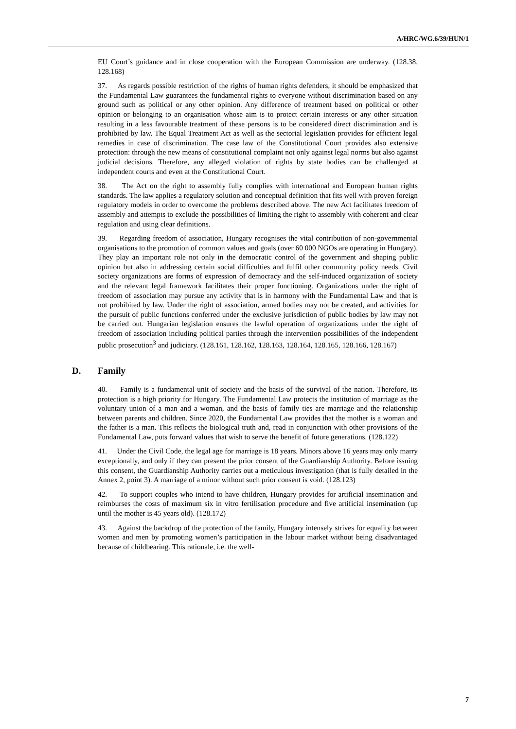A/HRC/WG.6/39/HUN/1
EU Court’s guidance and in close cooperation with the European Commission are underway. (128.38, 128.168)
37. As regards possible restriction of the rights of human rights defenders, it should be emphasized that the Fundamental Law guarantees the fundamental rights to everyone without discrimination based on any ground such as political or any other opinion. Any difference of treatment based on political or other opinion or belonging to an organisation whose aim is to protect certain interests or any other situation resulting in a less favourable treatment of these persons is to be considered direct discrimination and is prohibited by law. The Equal Treatment Act as well as the sectorial legislation provides for efficient legal remedies in case of discrimination. The case law of the Constitutional Court provides also extensive protection: through the new means of constitutional complaint not only against legal norms but also against judicial decisions. Therefore, any alleged violation of rights by state bodies can be challenged at independent courts and even at the Constitutional Court.
38. The Act on the right to assembly fully complies with international and European human rights standards. The law applies a regulatory solution and conceptual definition that fits well with proven foreign regulatory models in order to overcome the problems described above. The new Act facilitates freedom of assembly and attempts to exclude the possibilities of limiting the right to assembly with coherent and clear regulation and using clear definitions.
39. Regarding freedom of association, Hungary recognises the vital contribution of non-governmental organisations to the promotion of common values and goals (over 60 000 NGOs are operating in Hungary). They play an important role not only in the democratic control of the government and shaping public opinion but also in addressing certain social difficulties and fulfil other community policy needs. Civil society organizations are forms of expression of democracy and the self-induced organization of society and the relevant legal framework facilitates their proper functioning. Organizations under the right of freedom of association may pursue any activity that is in harmony with the Fundamental Law and that is not prohibited by law. Under the right of association, armed bodies may not be created, and activities for the pursuit of public functions conferred under the exclusive jurisdiction of public bodies by law may not be carried out. Hungarian legislation ensures the lawful operation of organizations under the right of freedom of association including political parties through the intervention possibilities of the independent public prosecution<sup>3</sup> and judiciary. (128.161, 128.162, 128.163, 128.164, 128.165, 128.166, 128.167)
D. Family
40. Family is a fundamental unit of society and the basis of the survival of the nation. Therefore, its protection is a high priority for Hungary. The Fundamental Law protects the institution of marriage as the voluntary union of a man and a woman, and the basis of family ties are marriage and the relationship between parents and children. Since 2020, the Fundamental Law provides that the mother is a woman and the father is a man. This reflects the biological truth and, read in conjunction with other provisions of the Fundamental Law, puts forward values that wish to serve the benefit of future generations. (128.122)
41. Under the Civil Code, the legal age for marriage is 18 years. Minors above 16 years may only marry exceptionally, and only if they can present the prior consent of the Guardianship Authority. Before issuing this consent, the Guardianship Authority carries out a meticulous investigation (that is fully detailed in the Annex 2, point 3). A marriage of a minor without such prior consent is void. (128.123)
42. To support couples who intend to have children, Hungary provides for artificial insemination and reimburses the costs of maximum six in vitro fertilisation procedure and five artificial insemination (up until the mother is 45 years old). (128.172)
43. Against the backdrop of the protection of the family, Hungary intensely strives for equality between women and men by promoting women’s participation in the labour market without being disadvantaged because of childbearing. This rationale, i.e. the well-
7